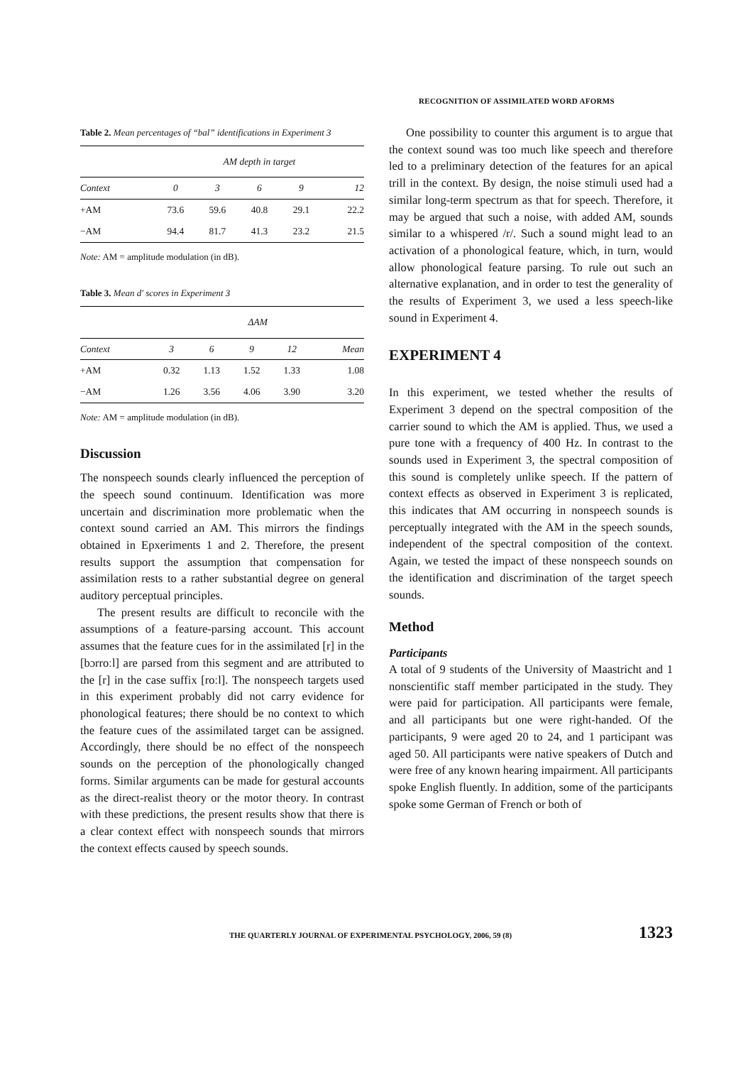RECOGNITION OF ASSIMILATED WORD AFORMS
Table 2. Mean percentages of “bal” identifications in Experiment 3
| | AM depth in target | | | | |
| --- | --- | --- | --- | --- | --- |
| Context | 0 | 3 | 6 | 9 | 12 |
| +AM | 73.6 | 59.6 | 40.8 | 29.1 | 22.2 |
| −AM | 94.4 | 81.7 | 41.3 | 23.2 | 21.5 |
Note: AM = amplitude modulation (in dB).
Table 3. Mean d′ scores in Experiment 3
| | Δ AM | | | | |
| --- | --- | --- | --- | --- | --- |
| Context | 3 | 6 | 9 | 12 | Mean |
| +AM | 0.32 | 1.13 | 1.52 | 1.33 | 1.08 |
| −AM | 1.26 | 3.56 | 4.06 | 3.90 | 3.20 |
Note: AM = amplitude modulation (in dB).
Discussion
The nonspeech sounds clearly influenced the perception of the speech sound continuum. Identification was more uncertain and discrimination more problematic when the context sound carried an AM. This mirrors the findings obtained in Epxeriments 1 and 2. Therefore, the present results support the assumption that compensation for assimilation rests to a rather substantial degree on general auditory perceptual principles.
The present results are difficult to reconcile with the assumptions of a feature-parsing account. This account assumes that the feature cues for in the assimilated [r] in the [bɔrroːl] are parsed from this segment and are attributed to the [r] in the case suffix [roːl]. The nonspeech targets used in this experiment probably did not carry evidence for phonological features; there should be no context to which the feature cues of the assimilated target can be assigned. Accordingly, there should be no effect of the nonspeech sounds on the perception of the phonologically changed forms. Similar arguments can be made for gestural accounts as the direct-realist theory or the motor theory. In contrast with these predictions, the present results show that there is a clear context effect with nonspeech sounds that mirrors the context effects caused by speech sounds.
One possibility to counter this argument is to argue that the context sound was too much like speech and therefore led to a preliminary detection of the features for an apical trill in the context. By design, the noise stimuli used had a similar long-term spectrum as that for speech. Therefore, it may be argued that such a noise, with added AM, sounds similar to a whispered /r/. Such a sound might lead to an activation of a phonological feature, which, in turn, would allow phonological feature parsing. To rule out such an alternative explanation, and in order to test the generality of the results of Experiment 3, we used a less speech-like sound in Experiment 4.
EXPERIMENT 4
In this experiment, we tested whether the results of Experiment 3 depend on the spectral composition of the carrier sound to which the AM is applied. Thus, we used a pure tone with a frequency of 400 Hz. In contrast to the sounds used in Experiment 3, the spectral composition of this sound is completely unlike speech. If the pattern of context effects as observed in Experiment 3 is replicated, this indicates that AM occurring in nonspeech sounds is perceptually integrated with the AM in the speech sounds, independent of the spectral composition of the context. Again, we tested the impact of these nonspeech sounds on the identification and discrimination of the target speech sounds.
Method
Participants
A total of 9 students of the University of Maastricht and 1 nonscientific staff member participated in the study. They were paid for participation. All participants were female, and all participants but one were right-handed. Of the participants, 9 were aged 20 to 24, and 1 participant was aged 50. All participants were native speakers of Dutch and were free of any known hearing impairment. All participants spoke English fluently. In addition, some of the participants spoke some German of French or both of
THE QUARTERLY JOURNAL OF EXPERIMENTAL PSYCHOLOGY, 2006, 59 (8) 1323